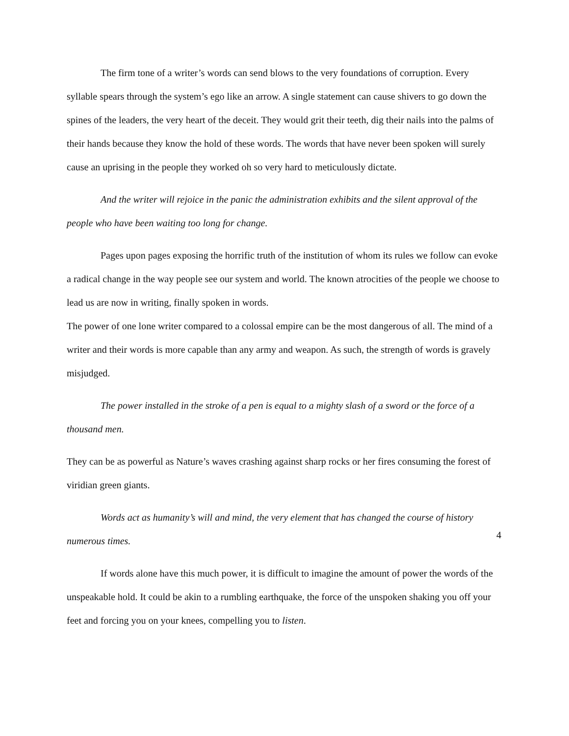The firm tone of a writer’s words can send blows to the very foundations of corruption. Every syllable spears through the system’s ego like an arrow. A single statement can cause shivers to go down the spines of the leaders, the very heart of the deceit. They would grit their teeth, dig their nails into the palms of their hands because they know the hold of these words. The words that have never been spoken will surely cause an uprising in the people they worked oh so very hard to meticulously dictate.
And the writer will rejoice in the panic the administration exhibits and the silent approval of the people who have been waiting too long for change.
Pages upon pages exposing the horrific truth of the institution of whom its rules we follow can evoke a radical change in the way people see our system and world. The known atrocities of the people we choose to lead us are now in writing, finally spoken in words.
The power of one lone writer compared to a colossal empire can be the most dangerous of all. The mind of a writer and their words is more capable than any army and weapon. As such, the strength of words is gravely misjudged.
The power installed in the stroke of a pen is equal to a mighty slash of a sword or the force of a thousand men.
They can be as powerful as Nature’s waves crashing against sharp rocks or her fires consuming the forest of viridian green giants.
Words act as humanity’s will and mind, the very element that has changed the course of history numerous times.
If words alone have this much power, it is difficult to imagine the amount of power the words of the unspeakable hold. It could be akin to a rumbling earthquake, the force of the unspoken shaking you off your feet and forcing you on your knees, compelling you to listen.
4